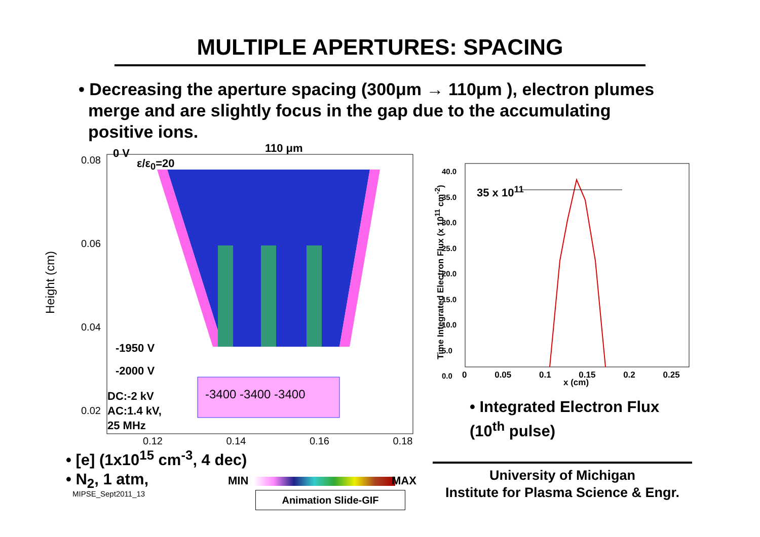MULTIPLE APERTURES: SPACING
• Decreasing the aperture spacing (300μm → 110μm ), electron plumes
merge and are slightly focus in the gap due to the accumulating
positive ions.
0 V
ε/ε<sub>0</sub>=20
110 μm
0.08
0.06
0.04
0.02
Height (cm)
-1950 V
-2000 V
DC:-2 kV
AC:1.4 kV,
25 MHz
-3400 -3400 -3400
0.12 0.14 0.16 0.18
35 x 10<sup>11</sup>
40.0
35.0
30.0
25.0
20.0
15.0
10.0
5.0
0.0
0 0.05 0.1 0.15 0.2 0.25
x (cm)
Time Integrated Electron Flux (x 10<sup>11</sup> cm<sup>-2</sup>)
• Integrated Electron Flux
(10<sup>th</sup> pulse)
• [e] (1x10<sup>15</sup> cm<sup>-3</sup>, 4 dec)
• N<sub>2</sub>, 1 atm,
MIN MAX
MIPSE_Sept2011_13 Animation Slide-GIF
University of Michigan
Institute for Plasma Science & Engr.